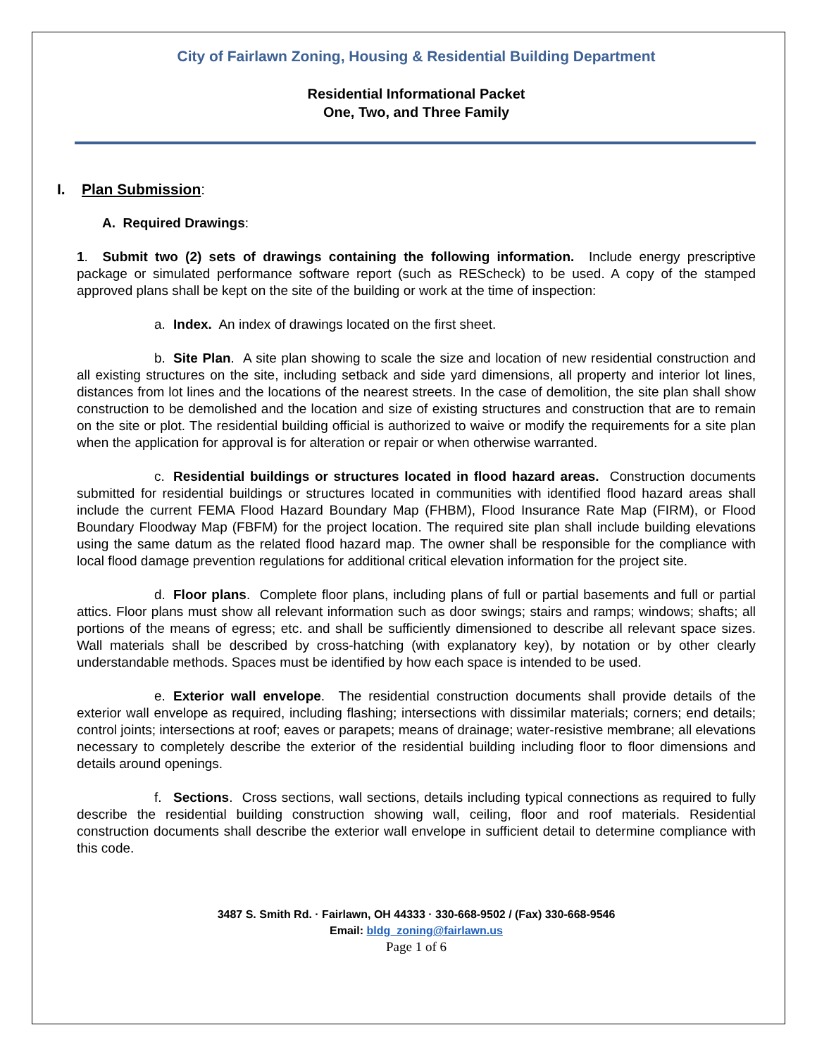City of Fairlawn Zoning, Housing & Residential Building Department
Residential Informational Packet
One, Two, and Three Family
I. Plan Submission:
A. Required Drawings:
1. Submit two (2) sets of drawings containing the following information. Include energy prescriptive package or simulated performance software report (such as REScheck) to be used. A copy of the stamped approved plans shall be kept on the site of the building or work at the time of inspection:
a. Index. An index of drawings located on the first sheet.
b. Site Plan. A site plan showing to scale the size and location of new residential construction and all existing structures on the site, including setback and side yard dimensions, all property and interior lot lines, distances from lot lines and the locations of the nearest streets. In the case of demolition, the site plan shall show construction to be demolished and the location and size of existing structures and construction that are to remain on the site or plot. The residential building official is authorized to waive or modify the requirements for a site plan when the application for approval is for alteration or repair or when otherwise warranted.
c. Residential buildings or structures located in flood hazard areas. Construction documents submitted for residential buildings or structures located in communities with identified flood hazard areas shall include the current FEMA Flood Hazard Boundary Map (FHBM), Flood Insurance Rate Map (FIRM), or Flood Boundary Floodway Map (FBFM) for the project location. The required site plan shall include building elevations using the same datum as the related flood hazard map. The owner shall be responsible for the compliance with local flood damage prevention regulations for additional critical elevation information for the project site.
d. Floor plans. Complete floor plans, including plans of full or partial basements and full or partial attics. Floor plans must show all relevant information such as door swings; stairs and ramps; windows; shafts; all portions of the means of egress; etc. and shall be sufficiently dimensioned to describe all relevant space sizes. Wall materials shall be described by cross-hatching (with explanatory key), by notation or by other clearly understandable methods. Spaces must be identified by how each space is intended to be used.
e. Exterior wall envelope. The residential construction documents shall provide details of the exterior wall envelope as required, including flashing; intersections with dissimilar materials; corners; end details; control joints; intersections at roof; eaves or parapets; means of drainage; water-resistive membrane; all elevations necessary to completely describe the exterior of the residential building including floor to floor dimensions and details around openings.
f. Sections. Cross sections, wall sections, details including typical connections as required to fully describe the residential building construction showing wall, ceiling, floor and roof materials. Residential construction documents shall describe the exterior wall envelope in sufficient detail to determine compliance with this code.
3487 S. Smith Rd. · Fairlawn, OH 44333 · 330-668-9502 / (Fax) 330-668-9546
Email: bldg_zoning@fairlawn.us
Page 1 of 6